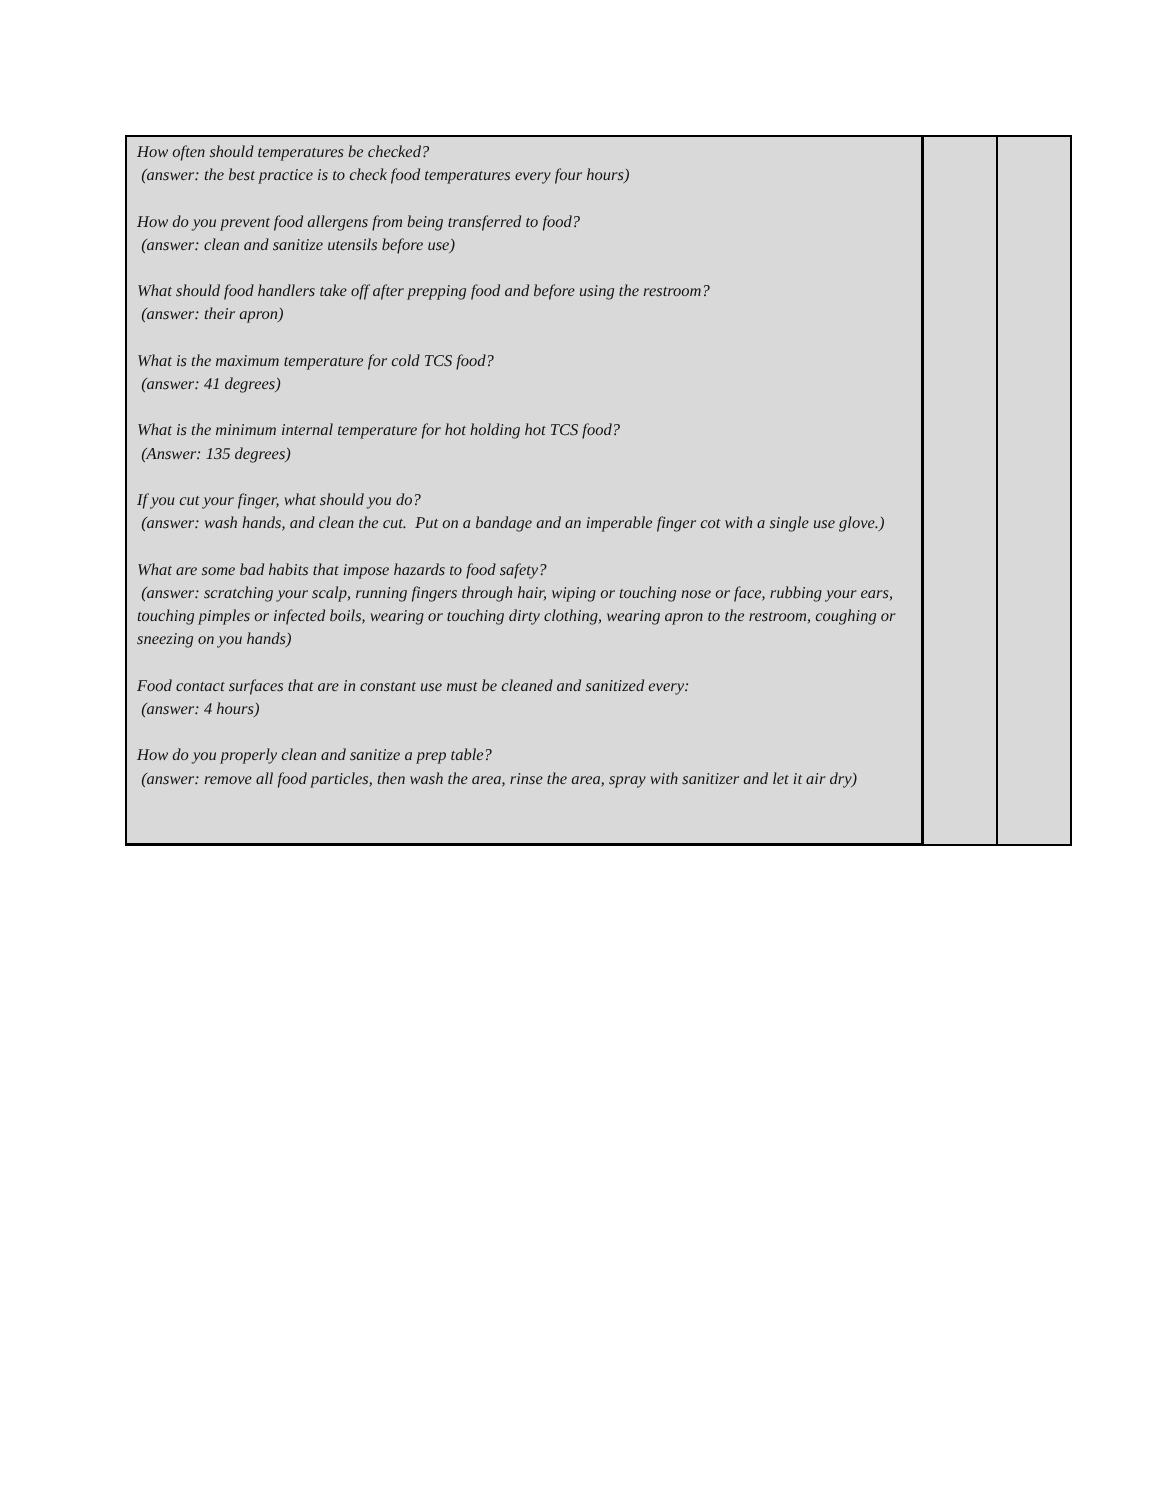| How often should temperatures be checked? (answer: the best practice is to check food temperatures every four hours) How do you prevent food allergens from being transferred to food? (answer: clean and sanitize utensils before use) What should food handlers take off after prepping food and before using the restroom? (answer: their apron) What is the maximum temperature for cold TCS food? (answer: 41 degrees) What is the minimum internal temperature for hot holding hot TCS food? (Answer: 135 degrees) If you cut your finger, what should you do? (answer: wash hands, and clean the cut. Put on a bandage and an imperable finger cot with a single use glove.) What are some bad habits that impose hazards to food safety? (answer: scratching your scalp, running fingers through hair, wiping or touching nose or face, rubbing your ears, touching pimples or infected boils, wearing or touching dirty clothing, wearing apron to the restroom, coughing or sneezing on you hands) Food contact surfaces that are in constant use must be cleaned and sanitized every: (answer: 4 hours) How do you properly clean and sanitize a prep table? (answer: remove all food particles, then wash the area, rinse the area, spray with sanitizer and let it air dry) | | |